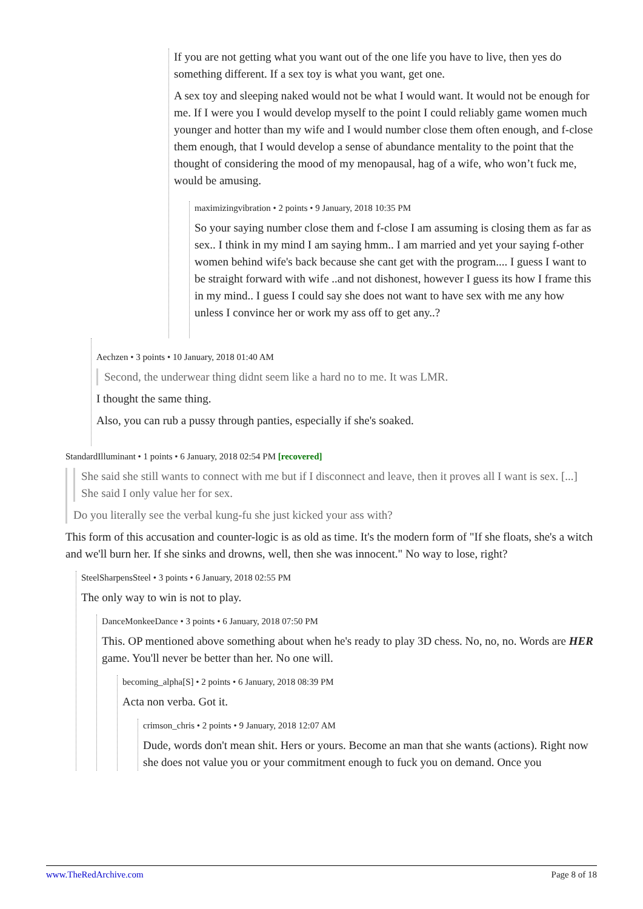If you are not getting what you want out of the one life you have to live, then yes do something different. If a sex toy is what you want, get one.
A sex toy and sleeping naked would not be what I would want. It would not be enough for me. If I were you I would develop myself to the point I could reliably game women much younger and hotter than my wife and I would number close them often enough, and f-close them enough, that I would develop a sense of abundance mentality to the point that the thought of considering the mood of my menopausal, hag of a wife, who won’t fuck me, would be amusing.
maximizingvibration • 2 points • 9 January, 2018 10:35 PM
So your saying number close them and f-close I am assuming is closing them as far as sex.. I think in my mind I am saying hmm.. I am married and yet your saying f-other women behind wife's back because she cant get with the program.... I guess I want to be straight forward with wife ..and not dishonest, however I guess its how I frame this in my mind.. I guess I could say she does not want to have sex with me any how unless I convince her or work my ass off to get any..?
Aechzen • 3 points • 10 January, 2018 01:40 AM
Second, the underwear thing didnt seem like a hard no to me. It was LMR.
I thought the same thing.
Also, you can rub a pussy through panties, especially if she's soaked.
StandardIlluminant • 1 points • 6 January, 2018 02:54 PM [recovered]
She said she still wants to connect with me but if I disconnect and leave, then it proves all I want is sex. [...] She said I only value her for sex.
Do you literally see the verbal kung-fu she just kicked your ass with?
This form of this accusation and counter-logic is as old as time. It's the modern form of "If she floats, she's a witch and we'll burn her. If she sinks and drowns, well, then she was innocent." No way to lose, right?
SteelSharpensSteel • 3 points • 6 January, 2018 02:55 PM
The only way to win is not to play.
DanceMonkeeDance • 3 points • 6 January, 2018 07:50 PM
This. OP mentioned above something about when he's ready to play 3D chess. No, no, no. Words are HER game. You'll never be better than her. No one will.
becoming_alpha[S] • 2 points • 6 January, 2018 08:39 PM
Acta non verba. Got it.
crimson_chris • 2 points • 9 January, 2018 12:07 AM
Dude, words don't mean shit. Hers or yours. Become an man that she wants (actions). Right now she does not value you or your commitment enough to fuck you on demand. Once you
www.TheRedArchive.com Page 8 of 18